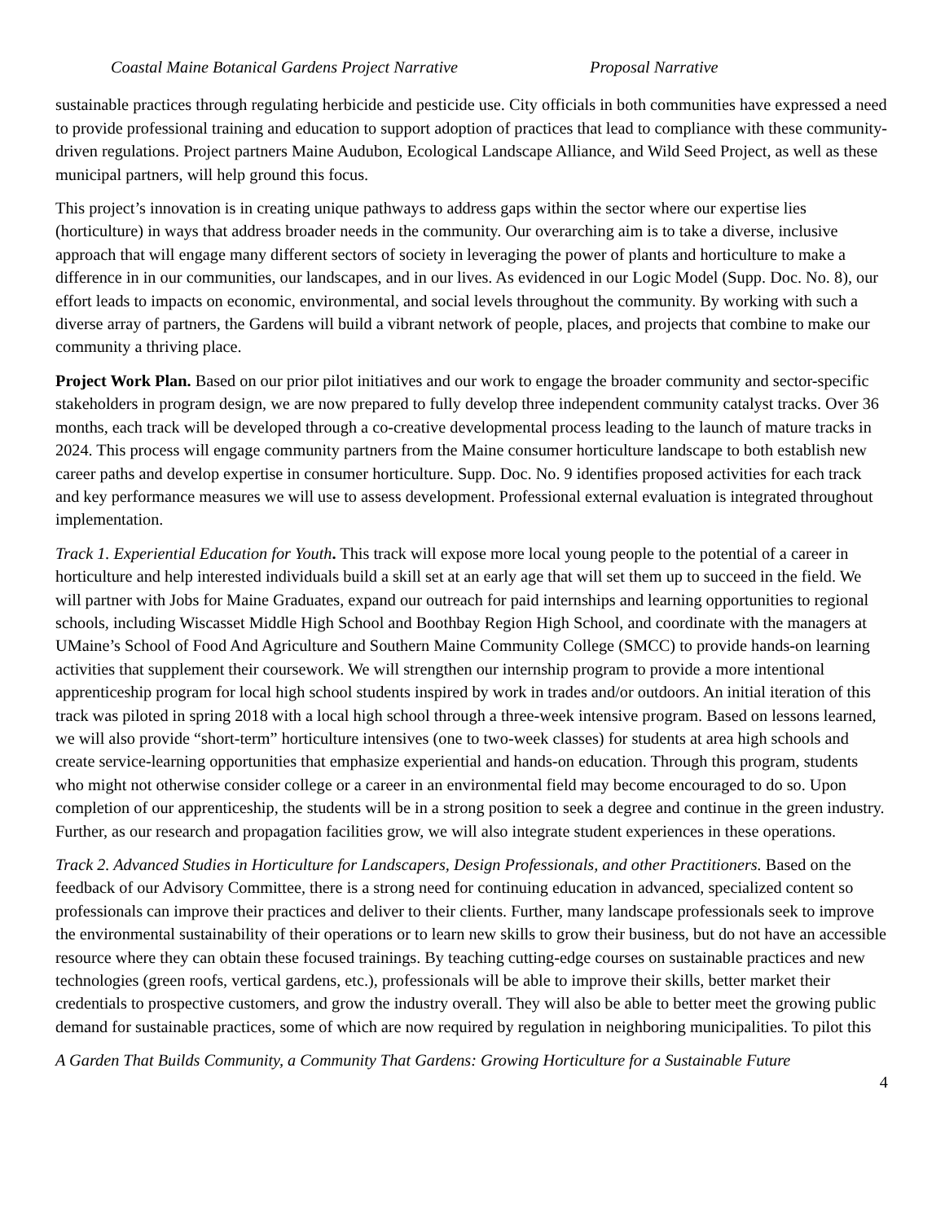Coastal Maine Botanical Gardens Project Narrative Proposal Narrative
sustainable practices through regulating herbicide and pesticide use. City officials in both communities have expressed a need to provide professional training and education to support adoption of practices that lead to compliance with these community-driven regulations. Project partners Maine Audubon, Ecological Landscape Alliance, and Wild Seed Project, as well as these municipal partners, will help ground this focus.
This project’s innovation is in creating unique pathways to address gaps within the sector where our expertise lies (horticulture) in ways that address broader needs in the community. Our overarching aim is to take a diverse, inclusive approach that will engage many different sectors of society in leveraging the power of plants and horticulture to make a difference in in our communities, our landscapes, and in our lives. As evidenced in our Logic Model (Supp. Doc. No. 8), our effort leads to impacts on economic, environmental, and social levels throughout the community. By working with such a diverse array of partners, the Gardens will build a vibrant network of people, places, and projects that combine to make our community a thriving place.
Project Work Plan. Based on our prior pilot initiatives and our work to engage the broader community and sector-specific stakeholders in program design, we are now prepared to fully develop three independent community catalyst tracks. Over 36 months, each track will be developed through a co-creative developmental process leading to the launch of mature tracks in 2024. This process will engage community partners from the Maine consumer horticulture landscape to both establish new career paths and develop expertise in consumer horticulture. Supp. Doc. No. 9 identifies proposed activities for each track and key performance measures we will use to assess development. Professional external evaluation is integrated throughout implementation.
Track 1. Experiential Education for Youth. This track will expose more local young people to the potential of a career in horticulture and help interested individuals build a skill set at an early age that will set them up to succeed in the field. We will partner with Jobs for Maine Graduates, expand our outreach for paid internships and learning opportunities to regional schools, including Wiscasset Middle High School and Boothbay Region High School, and coordinate with the managers at UMaine’s School of Food And Agriculture and Southern Maine Community College (SMCC) to provide hands-on learning activities that supplement their coursework. We will strengthen our internship program to provide a more intentional apprenticeship program for local high school students inspired by work in trades and/or outdoors. An initial iteration of this track was piloted in spring 2018 with a local high school through a three-week intensive program. Based on lessons learned, we will also provide “short-term” horticulture intensives (one to two-week classes) for students at area high schools and create service-learning opportunities that emphasize experiential and hands-on education. Through this program, students who might not otherwise consider college or a career in an environmental field may become encouraged to do so. Upon completion of our apprenticeship, the students will be in a strong position to seek a degree and continue in the green industry. Further, as our research and propagation facilities grow, we will also integrate student experiences in these operations.
Track 2. Advanced Studies in Horticulture for Landscapers, Design Professionals, and other Practitioners. Based on the feedback of our Advisory Committee, there is a strong need for continuing education in advanced, specialized content so professionals can improve their practices and deliver to their clients. Further, many landscape professionals seek to improve the environmental sustainability of their operations or to learn new skills to grow their business, but do not have an accessible resource where they can obtain these focused trainings. By teaching cutting-edge courses on sustainable practices and new technologies (green roofs, vertical gardens, etc.), professionals will be able to improve their skills, better market their credentials to prospective customers, and grow the industry overall. They will also be able to better meet the growing public demand for sustainable practices, some of which are now required by regulation in neighboring municipalities. To pilot this
A Garden That Builds Community, a Community That Gardens: Growing Horticulture for a Sustainable Future
4